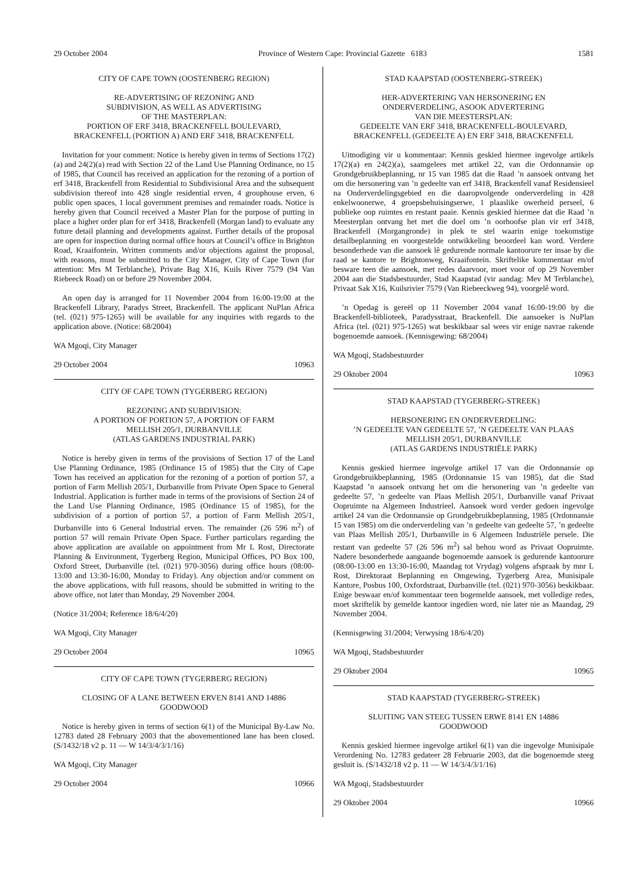29 October 2004 Province of Western Cape: Provincial Gazette 6183 1581
CITY OF CAPE TOWN (OOSTENBERG REGION)
RE-ADVERTISING OF REZONING AND
SUBDIVISION, AS WELL AS ADVERTISING
OF THE MASTERPLAN:
PORTION OF ERF 3418, BRACKENFELL BOULEVARD,
BRACKENFELL (PORTION A) AND ERF 3418, BRACKENFELL
Invitation for your comment: Notice is hereby given in terms of Sections 17(2)(a) and 24(2)(a) read with Section 22 of the Land Use Planning Ordinance, no 15 of 1985, that Council has received an application for the rezoning of a portion of erf 3418, Brackenfell from Residential to Subdivisional Area and the subsequent subdivision thereof into 428 single residential erven, 4 grouphouse erven, 6 public open spaces, 1 local government premises and remainder roads. Notice is hereby given that Council received a Master Plan for the purpose of putting in place a higher order plan for erf 3418, Brackenfell (Morgan land) to evaluate any future detail planning and developments against. Further details of the proposal are open for inspection during normal office hours at Council’s office in Brighton Road, Kraaifontein. Written comments and/or objections against the proposal, with reasons, must be submitted to the City Manager, City of Cape Town (for attention: Mrs M Terblanche), Private Bag X16, Kuils River 7579 (94 Van Riebeeck Road) on or before 29 November 2004.
An open day is arranged for 11 November 2004 from 16:00-19:00 at the Brackenfell Library, Paradys Street, Brackenfell. The applicant NuPlan Africa (tel. (021) 975-1265) will be available for any inquiries with regards to the application above. (Notice: 68/2004)
WA Mgoqi, City Manager
29 October 2004 10963
CITY OF CAPE TOWN (TYGERBERG REGION)
REZONING AND SUBDIVISION:
A PORTION OF PORTION 57, A PORTION OF FARM
MELLISH 205/1, DURBANVILLE
(ATLAS GARDENS INDUSTRIAL PARK)
Notice is hereby given in terms of the provisions of Section 17 of the Land Use Planning Ordinance, 1985 (Ordinance 15 of 1985) that the City of Cape Town has received an application for the rezoning of a portion of portion 57, a portion of Farm Mellish 205/1, Durbanville from Private Open Space to General Industrial. Application is further made in terms of the provisions of Section 24 of the Land Use Planning Ordinance, 1985 (Ordinance 15 of 1985), for the subdivision of a portion of portion 57, a portion of Farm Mellish 205/1, Durbanville into 6 General Industrial erven. The remainder (26 596 m<sup>2</sup>) of portion 57 will remain Private Open Space. Further particulars regarding the above application are available on appointment from Mr L Rost, Directorate Planning & Environment, Tygerberg Region, Municipal Offices, PO Box 100, Oxford Street, Durbanville (tel. (021) 970-3056) during office hours (08:00-13:00 and 13:30-16:00, Monday to Friday). Any objection and/or comment on the above applications, with full reasons, should be submitted in writing to the above office, not later than Monday, 29 November 2004.
(Notice 31/2004; Reference 18/6/4/20)
WA Mgoqi, City Manager
29 October 2004 10965
CITY OF CAPE TOWN (TYGERBERG REGION)
CLOSING OF A LANE BETWEEN ERVEN 8141 AND 14886
GOODWOOD
Notice is hereby given in terms of section 6(1) of the Municipal By-Law No. 12783 dated 28 February 2003 that the abovementioned lane has been closed. (S/1432/18 v2 p. 11 — W 14/3/4/3/1/16)
WA Mgoqi, City Manager
29 October 2004 10966
STAD KAAPSTAD (OOSTENBERG-STREEK)
HER-ADVERTERING VAN HERSONERING EN
ONDERVERDELING, ASOOK ADVERTERING
VAN DIE MEESTERSPLAN:
GEDEELTE VAN ERF 3418, BRACKENFELL-BOULEVARD,
BRACKENFELL (GEDEELTE A) EN ERF 3418, BRACKENFELL
Uitnodiging vir u kommentaar: Kennis geskied hiermee ingevolge artikels 17(2)(a) en 24(2)(a), saamgelees met artikel 22, van die Ordonnansie op Grondgebruikbeplanning, nr 15 van 1985 dat die Raad ’n aansoek ontvang het om die hersonering van ’n gedeelte van erf 3418, Brackenfell vanaf Residensieel na Onderverdelingsgebied en die daaropvolgende onderverdeling in 428 enkelwoonerwe, 4 groepsbehuisingserwe, 1 plaaslike owerheid perseel, 6 publieke oop ruimtes en restant paaie. Kennis geskied hiermee dat die Raad ’n Meesterplan ontvang het met die doel om ’n oorhoofse plan vir erf 3418, Brackenfell (Morgangronde) in plek te stel waarin enige toekomstige detailbeplanning en voorgestelde ontwikkeling beoordeel kan word. Verdere besonderhede van die aansoek lê gedurende normale kantoorure ter insae by die raad se kantore te Brightonweg, Kraaifontein. Skriftelike kommentaar en/of besware teen die aansoek, met redes daarvoor, moet voor of op 29 November 2004 aan die Stadsbestuurder, Stad Kaapstad (vir aandag: Mev M Terblanche), Privaat Sak X16, Kuilsrivier 7579 (Van Riebeeckweg 94), voorgelê word.
’n Opedag is gereël op 11 November 2004 vanaf 16:00-19:00 by die Brackenfell-biblioteek, Paradysstraat, Brackenfell. Die aansoeker is NuPlan Africa (tel. (021) 975-1265) wat beskikbaar sal wees vir enige navrae rakende bogenoemde aansoek. (Kennisgewing: 68/2004)
WA Mgoqi, Stadsbestuurder
29 Oktober 2004 10963
STAD KAAPSTAD (TYGERBERG-STREEK)
HERSONERING EN ONDERVERDELING:
’N GEDEELTE VAN GEDEELTE 57, ’N GEDEELTE VAN PLAAS
MELLISH 205/1, DURBANVILLE
(ATLAS GARDENS INDUSTRIËLE PARK)
Kennis geskied hiermee ingevolge artikel 17 van die Ordonnansie op Grondgebruikbeplanning, 1985 (Ordonnansie 15 van 1985), dat die Stad Kaapstad ’n aansoek ontvang het om die hersonering van ’n gedeelte van gedeelte 57, ’n gedeelte van Plaas Mellish 205/1, Durbanville vanaf Privaat Oopruimte na Algemeen Industrieel. Aansoek word verder gedoen ingevolge artikel 24 van die Ordonnansie op Grondgebruikbeplanning, 1985 (Ordonnansie 15 van 1985) om die onderverdeling van ’n gedeelte van gedeelte 57, ’n gedeelte van Plaas Mellish 205/1, Durbanville in 6 Algemeen Industriële persele. Die restant van gedeelte 57 (26 596 m<sup>2</sup>) sal behou word as Privaat Oopruimte. Nadere besonderhede aangaande bogenoemde aansoek is gedurende kantoorure (08:00-13:00 en 13:30-16:00, Maandag tot Vrydag) volgens afspraak by mnr L Rost, Direktoraat Beplanning en Omgewing, Tygerberg Area, Munisipale Kantore, Posbus 100, Oxfordstraat, Durbanville (tel. (021) 970-3056) beskikbaar. Enige beswaar en/of kommentaar teen bogemelde aansoek, met volledige redes, moet skriftelik by gemelde kantoor ingedien word, nie later nie as Maandag, 29 November 2004.
(Kennisgewing 31/2004; Verwysing 18/6/4/20)
WA Mgoqi, Stadsbestuurder
29 Oktober 2004 10965
STAD KAAPSTAD (TYGERBERG-STREEK)
SLUITING VAN STEEG TUSSEN ERWE 8141 EN 14886
GOODWOOD
Kennis geskied hiermee ingevolge artikel 6(1) van die ingevolge Munisipale Verordening No. 12783 gedateer 28 Februarie 2003, dat die bogenoemde steeg gesluit is. (S/1432/18 v2 p. 11 — W 14/3/4/3/1/16)
WA Mgoqi, Stadsbestuurder
29 Oktober 2004 10966